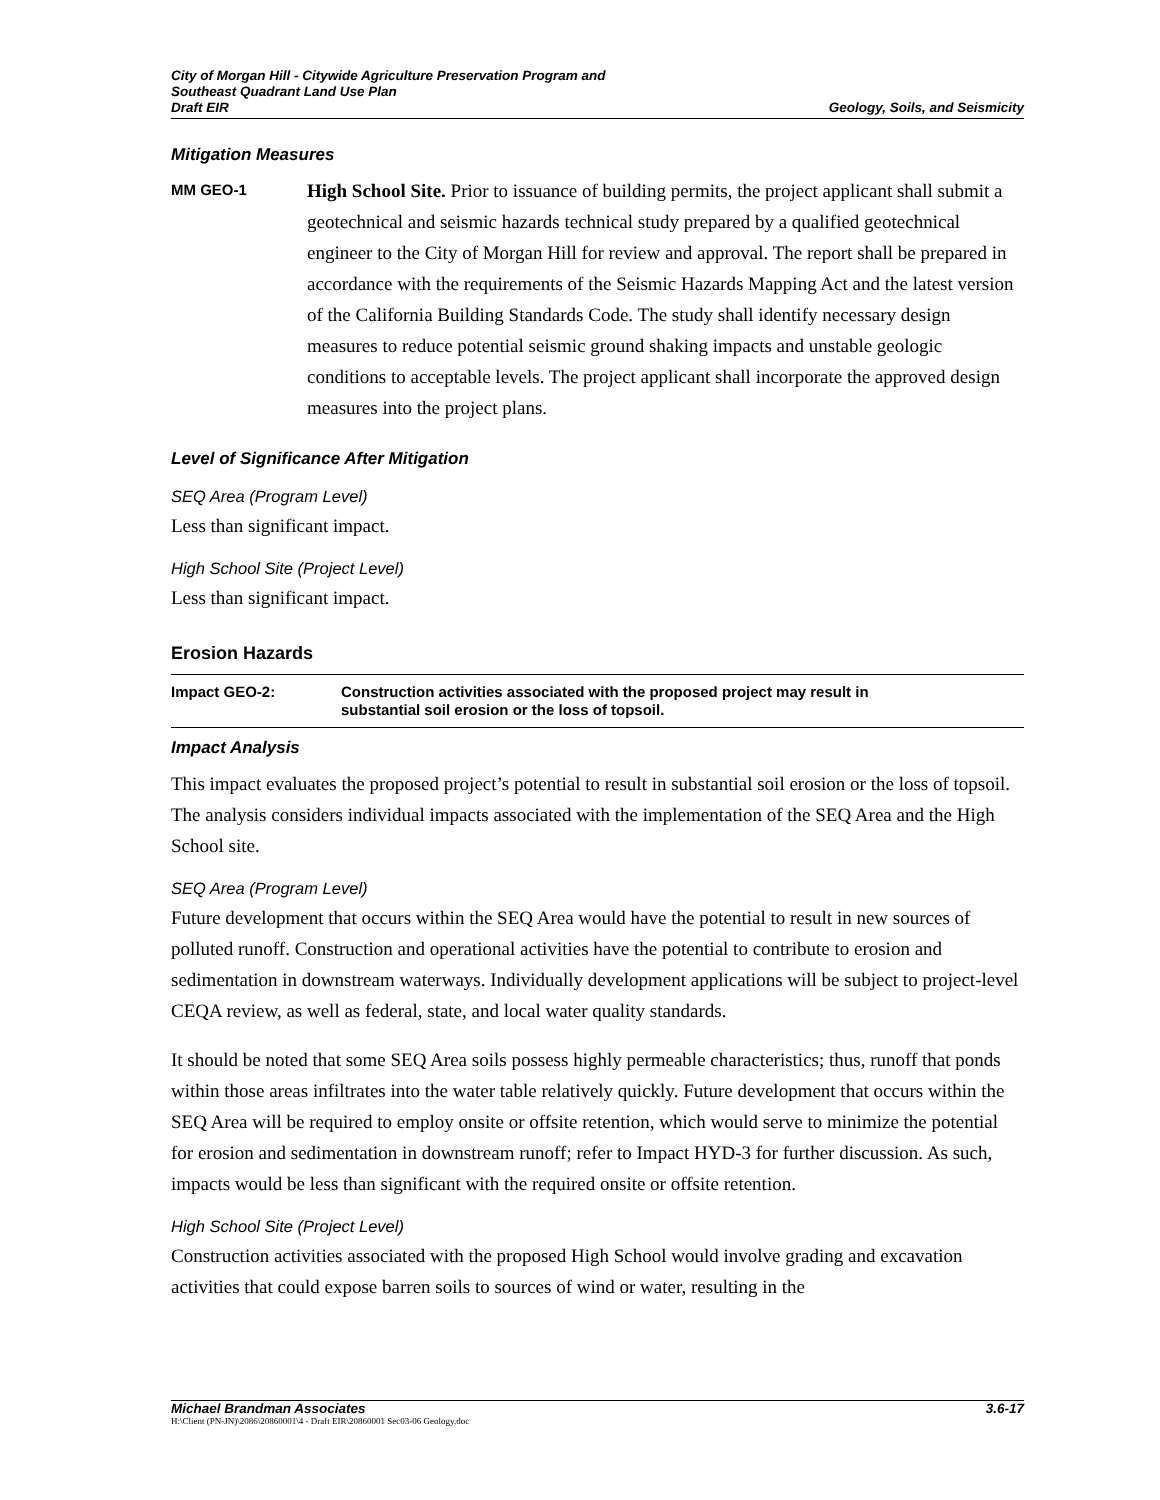City of Morgan Hill - Citywide Agriculture Preservation Program and
Southeast Quadrant Land Use Plan
Draft EIR
Geology, Soils, and Seismicity
Mitigation Measures
MM GEO-1
High School Site. Prior to issuance of building permits, the project applicant shall submit a geotechnical and seismic hazards technical study prepared by a qualified geotechnical engineer to the City of Morgan Hill for review and approval. The report shall be prepared in accordance with the requirements of the Seismic Hazards Mapping Act and the latest version of the California Building Standards Code. The study shall identify necessary design measures to reduce potential seismic ground shaking impacts and unstable geologic conditions to acceptable levels. The project applicant shall incorporate the approved design measures into the project plans.
Level of Significance After Mitigation
SEQ Area (Program Level)
Less than significant impact.
High School Site (Project Level)
Less than significant impact.
Erosion Hazards
Impact GEO-2: Construction activities associated with the proposed project may result in
substantial soil erosion or the loss of topsoil.
Impact Analysis
This impact evaluates the proposed project’s potential to result in substantial soil erosion or the loss of topsoil. The analysis considers individual impacts associated with the implementation of the SEQ Area and the High School site.
SEQ Area (Program Level)
Future development that occurs within the SEQ Area would have the potential to result in new sources of polluted runoff. Construction and operational activities have the potential to contribute to erosion and sedimentation in downstream waterways. Individually development applications will be subject to project-level CEQA review, as well as federal, state, and local water quality standards.
It should be noted that some SEQ Area soils possess highly permeable characteristics; thus, runoff that ponds within those areas infiltrates into the water table relatively quickly. Future development that occurs within the SEQ Area will be required to employ onsite or offsite retention, which would serve to minimize the potential for erosion and sedimentation in downstream runoff; refer to Impact HYD-3 for further discussion. As such, impacts would be less than significant with the required onsite or offsite retention.
High School Site (Project Level)
Construction activities associated with the proposed High School would involve grading and excavation activities that could expose barren soils to sources of wind or water, resulting in the
Michael Brandman Associates 3.6-17
H:\Client (PN-JN)\2086\20860001\4 - Draft EIR\20860001 Sec03-06 Geology.doc